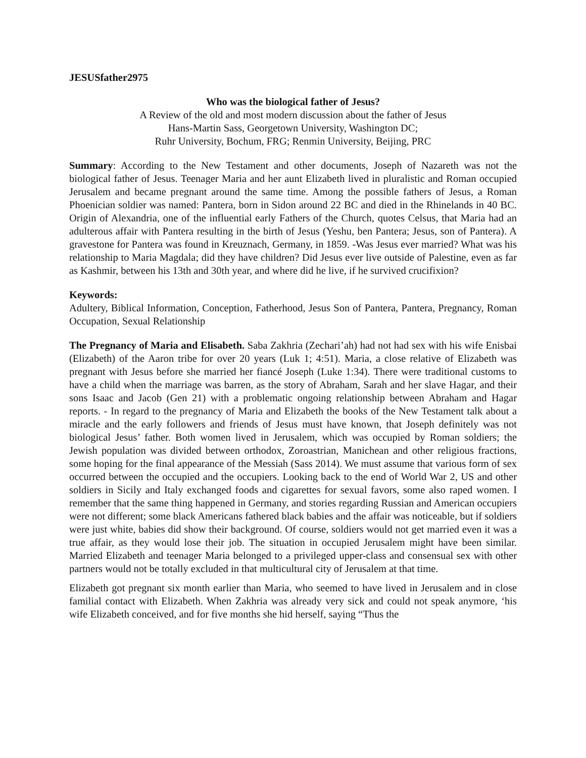JESUSfather2975
Who was the biological father of Jesus?
A Review of the old and most modern discussion about the father of Jesus
Hans-Martin Sass, Georgetown University, Washington DC;
Ruhr University, Bochum, FRG; Renmin University, Beijing, PRC
Summary: According to the New Testament and other documents, Joseph of Nazareth was not the biological father of Jesus. Teenager Maria and her aunt Elizabeth lived in pluralistic and Roman occupied Jerusalem and became pregnant around the same time. Among the possible fathers of Jesus, a Roman Phoenician soldier was named: Pantera, born in Sidon around 22 BC and died in the Rhinelands in 40 BC. Origin of Alexandria, one of the influential early Fathers of the Church, quotes Celsus, that Maria had an adulterous affair with Pantera resulting in the birth of Jesus (Yeshu, ben Pantera; Jesus, son of Pantera). A gravestone for Pantera was found in Kreuznach, Germany, in 1859. -Was Jesus ever married? What was his relationship to Maria Magdala; did they have children? Did Jesus ever live outside of Palestine, even as far as Kashmir, between his 13th and 30th year, and where did he live, if he survived crucifixion?
Keywords:
Adultery, Biblical Information, Conception, Fatherhood, Jesus Son of Pantera, Pantera, Pregnancy, Roman Occupation, Sexual Relationship
The Pregnancy of Maria and Elisabeth. Saba Zakhria (Zechari’ah) had not had sex with his wife Enisbai (Elizabeth) of the Aaron tribe for over 20 years (Luk 1; 4:51). Maria, a close relative of Elizabeth was pregnant with Jesus before she married her fiancé Joseph (Luke 1:34). There were traditional customs to have a child when the marriage was barren, as the story of Abraham, Sarah and her slave Hagar, and their sons Isaac and Jacob (Gen 21) with a problematic ongoing relationship between Abraham and Hagar reports. - In regard to the pregnancy of Maria and Elizabeth the books of the New Testament talk about a miracle and the early followers and friends of Jesus must have known, that Joseph definitely was not biological Jesus’ father. Both women lived in Jerusalem, which was occupied by Roman soldiers; the Jewish population was divided between orthodox, Zoroastrian, Manichean and other religious fractions, some hoping for the final appearance of the Messiah (Sass 2014). We must assume that various form of sex occurred between the occupied and the occupiers. Looking back to the end of World War 2, US and other soldiers in Sicily and Italy exchanged foods and cigarettes for sexual favors, some also raped women. I remember that the same thing happened in Germany, and stories regarding Russian and American occupiers were not different; some black Americans fathered black babies and the affair was noticeable, but if soldiers were just white, babies did show their background. Of course, soldiers would not get married even it was a true affair, as they would lose their job. The situation in occupied Jerusalem might have been similar. Married Elizabeth and teenager Maria belonged to a privileged upper-class and consensual sex with other partners would not be totally excluded in that multicultural city of Jerusalem at that time.
Elizabeth got pregnant six month earlier than Maria, who seemed to have lived in Jerusalem and in close familial contact with Elizabeth. When Zakhria was already very sick and could not speak anymore, ‘his wife Elizabeth conceived, and for five months she hid herself, saying “Thus the